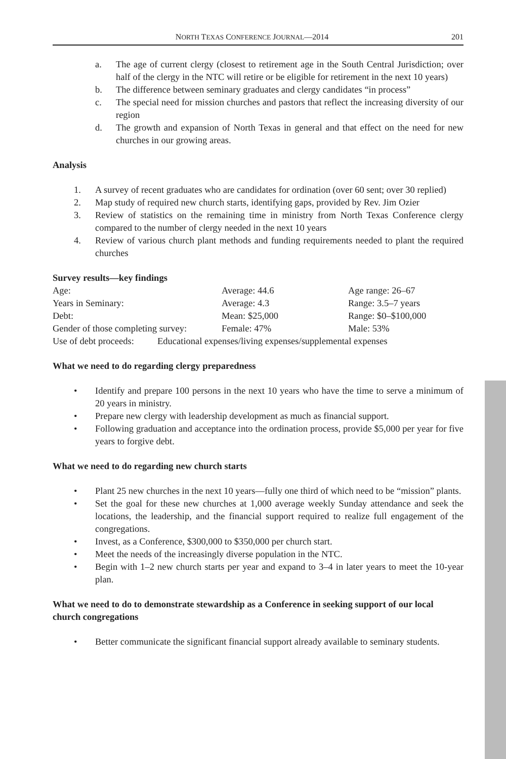NORTH TEXAS CONFERENCE JOURNAL—2014 201
a. The age of current clergy (closest to retirement age in the South Central Jurisdiction; over half of the clergy in the NTC will retire or be eligible for retirement in the next 10 years)
b. The difference between seminary graduates and clergy candidates “in process”
c. The special need for mission churches and pastors that reflect the increasing diversity of our region
d. The growth and expansion of North Texas in general and that effect on the need for new churches in our growing areas.
Analysis
1. A survey of recent graduates who are candidates for ordination (over 60 sent; over 30 replied)
2. Map study of required new church starts, identifying gaps, provided by Rev. Jim Ozier
3. Review of statistics on the remaining time in ministry from North Texas Conference clergy compared to the number of clergy needed in the next 10 years
4. Review of various church plant methods and funding requirements needed to plant the required churches
Survey results—key findings
| Age: | Average: 44.6 | Age range: 26–67 |
| Years in Seminary: | Average: 4.3 | Range: 3.5–7 years |
| Debt: | Mean: $25,000 | Range: $0–$100,000 |
| Gender of those completing survey: | Female: 47% | Male: 53% |
| Use of debt proceeds: Educational expenses/living expenses/supplemental expenses | | |
What we need to do regarding clergy preparedness
• Identify and prepare 100 persons in the next 10 years who have the time to serve a minimum of 20 years in ministry.
• Prepare new clergy with leadership development as much as financial support.
• Following graduation and acceptance into the ordination process, provide $5,000 per year for five years to forgive debt.
What we need to do regarding new church starts
• Plant 25 new churches in the next 10 years—fully one third of which need to be “mission” plants.
• Set the goal for these new churches at 1,000 average weekly Sunday attendance and seek the locations, the leadership, and the financial support required to realize full engagement of the congregations.
• Invest, as a Conference, $300,000 to $350,000 per church start.
• Meet the needs of the increasingly diverse population in the NTC.
• Begin with 1–2 new church starts per year and expand to 3–4 in later years to meet the 10-year plan.
What we need to do to demonstrate stewardship as a Conference in seeking support of our local church congregations
• Better communicate the significant financial support already available to seminary students.